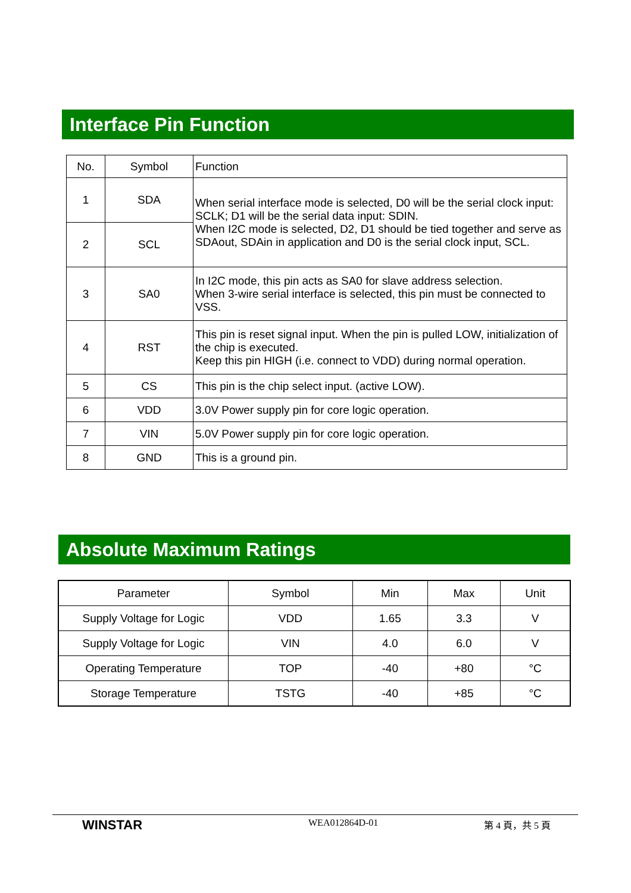Interface Pin Function
| No. | Symbol | Function |
| 1 | SDA | When serial interface mode is selected, D0 will be the serial clock input: SCLK; D1 will be the serial data input: SDIN. When I2C mode is selected, D2, D1 should be tied together and serve as SDAout, SDAin in application and D0 is the serial clock input, SCL. |
| 2 | SCL | |
| 3 | SA0 | In I2C mode, this pin acts as SA0 for slave address selection. When 3-wire serial interface is selected, this pin must be connected to VSS. |
| 4 | RST | This pin is reset signal input. When the pin is pulled LOW, initialization of the chip is executed. Keep this pin HIGH (i.e. connect to VDD) during normal operation. |
| 5 | CS | This pin is the chip select input. (active LOW). |
| 6 | VDD | 3.0V Power supply pin for core logic operation. |
| 7 | VIN | 5.0V Power supply pin for core logic operation. |
| 8 | GND | This is a ground pin. |
Absolute Maximum Ratings
| Parameter | Symbol | Min | Max | Unit |
| Supply Voltage for Logic | VDD | 1.65 | 3.3 | V |
| Supply Voltage for Logic | VIN | 4.0 | 6.0 | V |
| Operating Temperature | TOP | -40 | +80 | °C |
| Storage Temperature | TSTG | -40 | +85 | °C |
WINSTAR
WEA012864D-01 第 4 頁，共 5 頁